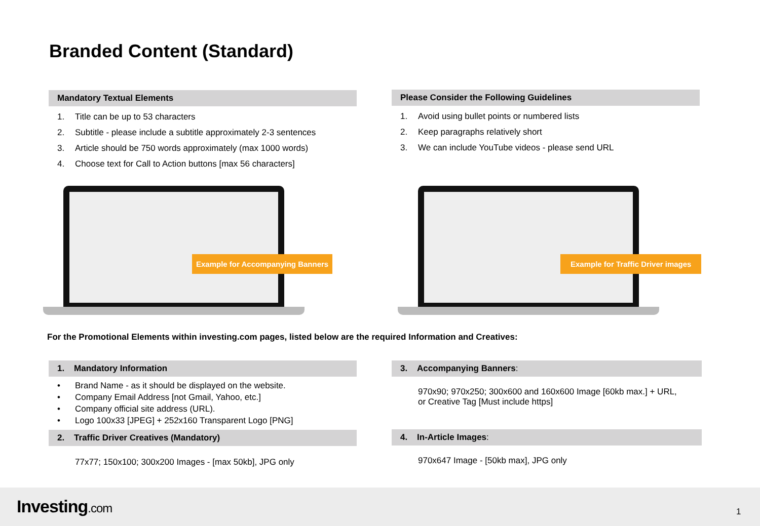Branded Content (Standard)
Mandatory Textual Elements
1. Title can be up to 53 characters
2. Subtitle - please include a subtitle approximately 2-3 sentences
3. Article should be 750 words approximately (max 1000 words)
4. Choose text for Call to Action buttons [max 56 characters]
Please Consider the Following Guidelines
1. Avoid using bullet points or numbered lists
2. Keep paragraphs relatively short
3. We can include YouTube videos - please send URL
Example for Accompanying Banners
Example for Traffic Driver images
For the Promotional Elements within investing.com pages, listed below are the required Information and Creatives:
1. Mandatory Information
• Brand Name - as it should be displayed on the website.
• Company Email Address [not Gmail, Yahoo, etc.]
• Company official site address (URL).
• Logo 100x33 [JPEG] + 252x160 Transparent Logo [PNG]
2. Traffic Driver Creatives (Mandatory)
77x77; 150x100; 300x200 Images - [max 50kb], JPG only
3. Accompanying Banners:
970x90; 970x250; 300x600 and 160x600 Image [60kb max.] + URL,
or Creative Tag [Must include https]
4. In-Article Images:
970x647 Image - [50kb max], JPG only
Investing.com 1